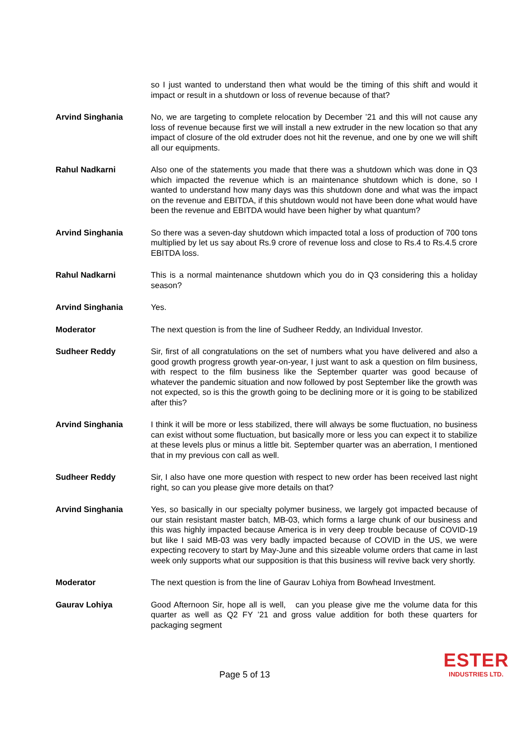so I just wanted to understand then what would be the timing of this shift and would it impact or result in a shutdown or loss of revenue because of that?
Arvind Singhania No, we are targeting to complete relocation by December ’21 and this will not cause any loss of revenue because first we will install a new extruder in the new location so that any impact of closure of the old extruder does not hit the revenue, and one by one we will shift all our equipments.
Rahul Nadkarni Also one of the statements you made that there was a shutdown which was done in Q3 which impacted the revenue which is an maintenance shutdown which is done, so I wanted to understand how many days was this shutdown done and what was the impact on the revenue and EBITDA, if this shutdown would not have been done what would have been the revenue and EBITDA would have been higher by what quantum?
Arvind Singhania So there was a seven-day shutdown which impacted total a loss of production of 700 tons multiplied by let us say about Rs.9 crore of revenue loss and close to Rs.4 to Rs.4.5 crore EBITDA loss.
Rahul Nadkarni This is a normal maintenance shutdown which you do in Q3 considering this a holiday season?
Arvind Singhania Yes.
Moderator The next question is from the line of Sudheer Reddy, an Individual Investor.
Sudheer Reddy Sir, first of all congratulations on the set of numbers what you have delivered and also a good growth progress growth year-on-year, I just want to ask a question on film business, with respect to the film business like the September quarter was good because of whatever the pandemic situation and now followed by post September like the growth was not expected, so is this the growth going to be declining more or it is going to be stabilized after this?
Arvind Singhania I think it will be more or less stabilized, there will always be some fluctuation, no business can exist without some fluctuation, but basically more or less you can expect it to stabilize at these levels plus or minus a little bit. September quarter was an aberration, I mentioned that in my previous con call as well.
Sudheer Reddy Sir, I also have one more question with respect to new order has been received last night right, so can you please give more details on that?
Arvind Singhania Yes, so basically in our specialty polymer business, we largely got impacted because of our stain resistant master batch, MB-03, which forms a large chunk of our business and this was highly impacted because America is in very deep trouble because of COVID-19 but like I said MB-03 was very badly impacted because of COVID in the US, we were expecting recovery to start by May-June and this sizeable volume orders that came in last week only supports what our supposition is that this business will revive back very shortly.
Moderator The next question is from the line of Gaurav Lohiya from Bowhead Investment.
Gaurav Lohiya Good Afternoon Sir, hope all is well, can you please give me the volume data for this quarter as well as Q2 FY ’21 and gross value addition for both these quarters for packaging segment
Page 5 of 13
ESTER
INDUSTRIES LTD.